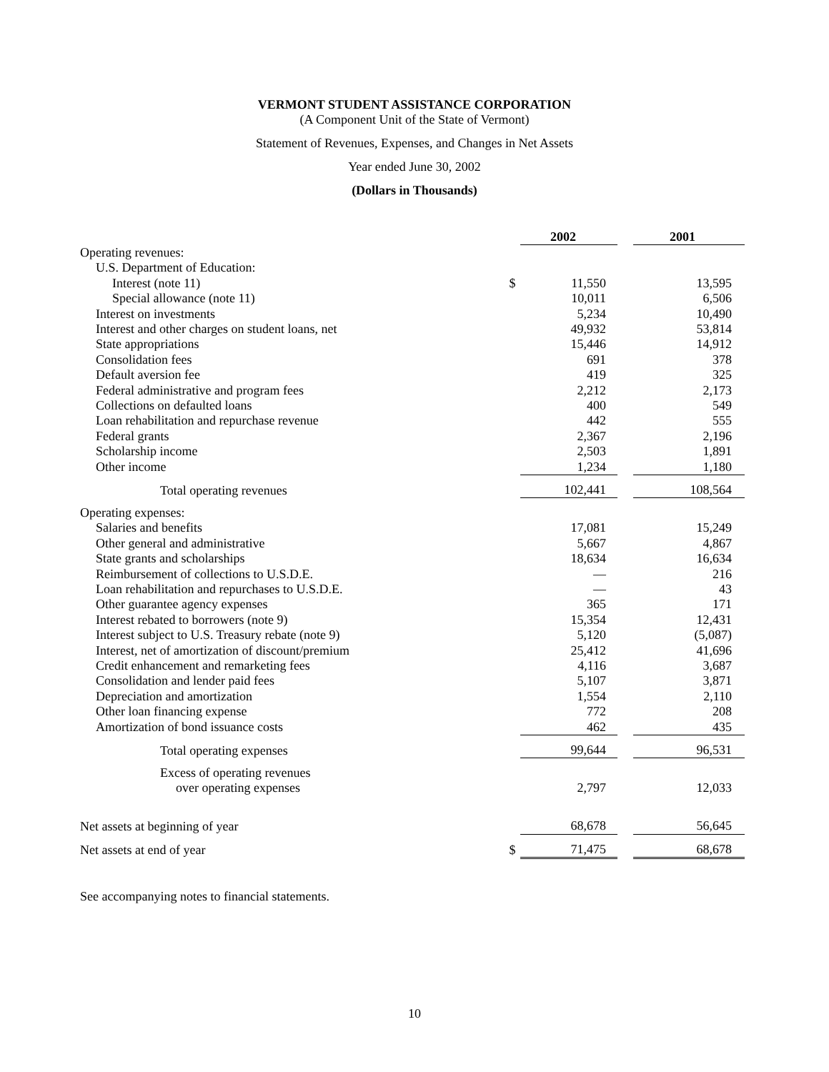VERMONT STUDENT ASSISTANCE CORPORATION
(A Component Unit of the State of Vermont)
Statement of Revenues, Expenses, and Changes in Net Assets
Year ended June 30, 2002
(Dollars in Thousands)
| | | 2002 | | 2001 |
| Operating revenues: | | | | |
| U.S. Department of Education: | | | | |
| Interest (note 11) | $ | 11,550 | | 13,595 |
| Special allowance (note 11) | | 10,011 | | 6,506 |
| Interest on investments | | 5,234 | | 10,490 |
| Interest and other charges on student loans, net | | 49,932 | | 53,814 |
| State appropriations | | 15,446 | | 14,912 |
| Consolidation fees | | 691 | | 378 |
| Default aversion fee | | 419 | | 325 |
| Federal administrative and program fees | | 2,212 | | 2,173 |
| Collections on defaulted loans | | 400 | | 549 |
| Loan rehabilitation and repurchase revenue | | 442 | | 555 |
| Federal grants | | 2,367 | | 2,196 |
| Scholarship income | | 2,503 | | 1,891 |
| Other income | | 1,234 | | 1,180 |
| Total operating revenues | | 102,441 | | 108,564 |
| Operating expenses: | | | | |
| Salaries and benefits | | 17,081 | | 15,249 |
| Other general and administrative | | 5,667 | | 4,867 |
| State grants and scholarships | | 18,634 | | 16,634 |
| Reimbursement of collections to U.S.D.E. | | — | | 216 |
| Loan rehabilitation and repurchases to U.S.D.E. | | — | | 43 |
| Other guarantee agency expenses | | 365 | | 171 |
| Interest rebated to borrowers (note 9) | | 15,354 | | 12,431 |
| Interest subject to U.S. Treasury rebate (note 9) | | 5,120 | | (5,087) |
| Interest, net of amortization of discount/premium | | 25,412 | | 41,696 |
| Credit enhancement and remarketing fees | | 4,116 | | 3,687 |
| Consolidation and lender paid fees | | 5,107 | | 3,871 |
| Depreciation and amortization | | 1,554 | | 2,110 |
| Other loan financing expense | | 772 | | 208 |
| Amortization of bond issuance costs | | 462 | | 435 |
| Total operating expenses | | 99,644 | | 96,531 |
| Excess of operating revenues | | | | |
| over operating expenses | | 2,797 | | 12,033 |
| Net assets at beginning of year | | 68,678 | | 56,645 |
| Net assets at end of year | $ | 71,475 | | 68,678 |
See accompanying notes to financial statements.
10